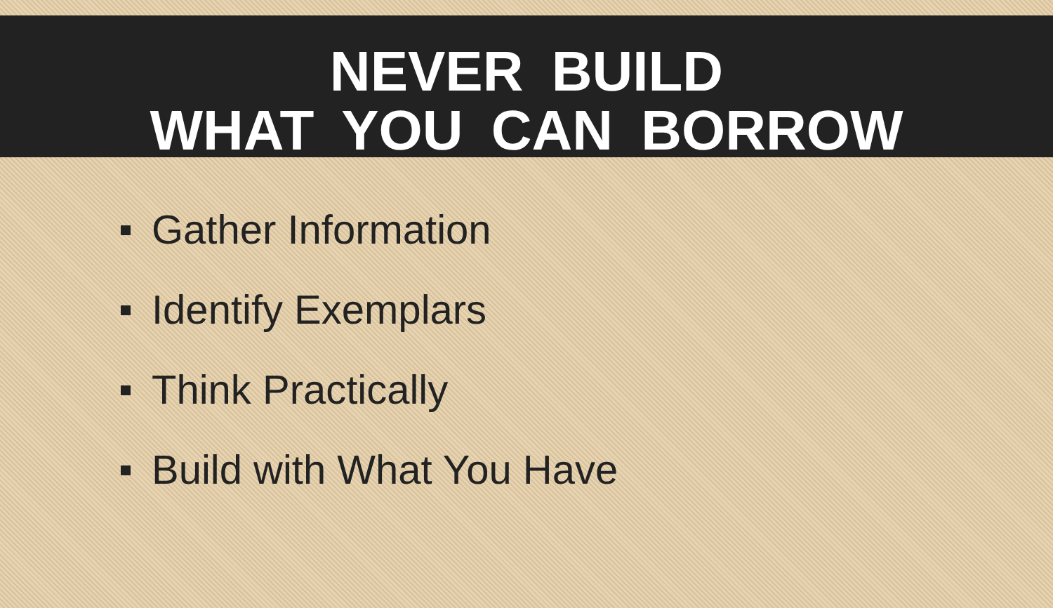NEVER BUILD
WHAT YOU CAN BORROW
Gather Information
Identify Exemplars
Think Practically
Build with What You Have